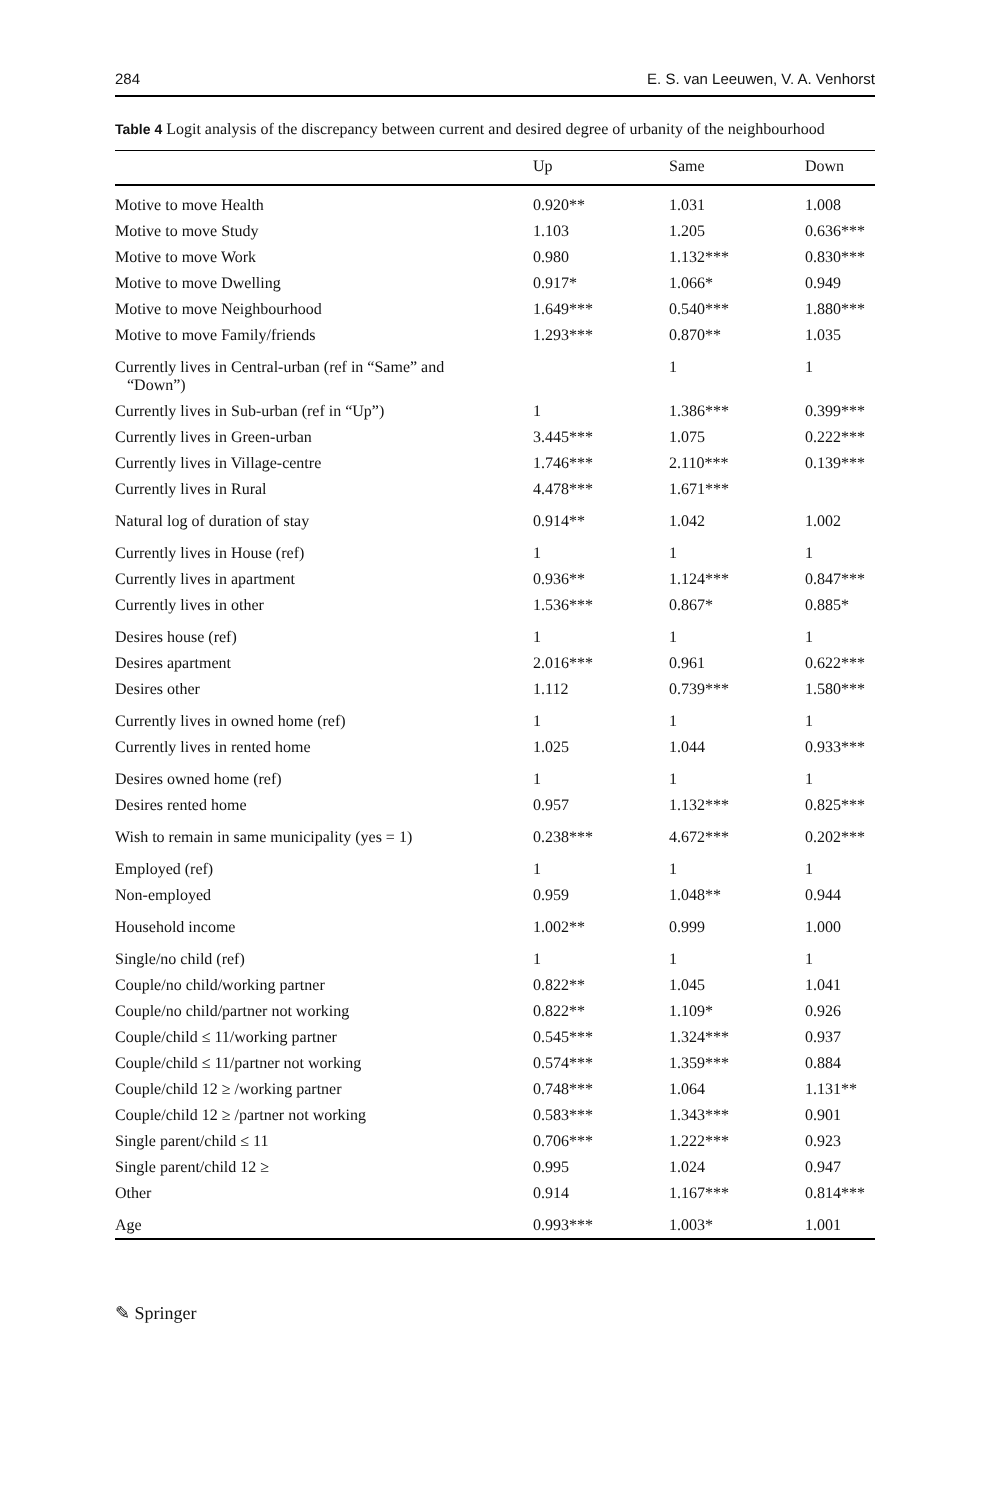284 E. S. van Leeuwen, V. A. Venhorst
Table 4 Logit analysis of the discrepancy between current and desired degree of urbanity of the neighbourhood
| | Up | Same | Down |
| --- | --- | --- | --- |
| Motive to move Health | 0.920** | 1.031 | 1.008 |
| Motive to move Study | 1.103 | 1.205 | 0.636*** |
| Motive to move Work | 0.980 | 1.132*** | 0.830*** |
| Motive to move Dwelling | 0.917* | 1.066* | 0.949 |
| Motive to move Neighbourhood | 1.649*** | 0.540*** | 1.880*** |
| Motive to move Family/friends | 1.293*** | 0.870** | 1.035 |
| Currently lives in Central-urban (ref in “Same” and “Down”) | | 1 | 1 |
| Currently lives in Sub-urban (ref in “Up”) | 1 | 1.386*** | 0.399*** |
| Currently lives in Green-urban | 3.445*** | 1.075 | 0.222*** |
| Currently lives in Village-centre | 1.746*** | 2.110*** | 0.139*** |
| Currently lives in Rural | 4.478*** | 1.671*** | |
| Natural log of duration of stay | 0.914** | 1.042 | 1.002 |
| Currently lives in House (ref) | 1 | 1 | 1 |
| Currently lives in apartment | 0.936** | 1.124*** | 0.847*** |
| Currently lives in other | 1.536*** | 0.867* | 0.885* |
| Desires house (ref) | 1 | 1 | 1 |
| Desires apartment | 2.016*** | 0.961 | 0.622*** |
| Desires other | 1.112 | 0.739*** | 1.580*** |
| Currently lives in owned home (ref) | 1 | 1 | 1 |
| Currently lives in rented home | 1.025 | 1.044 | 0.933*** |
| Desires owned home (ref) | 1 | 1 | 1 |
| Desires rented home | 0.957 | 1.132*** | 0.825*** |
| Wish to remain in same municipality (yes = 1) | 0.238*** | 4.672*** | 0.202*** |
| Employed (ref) | 1 | 1 | 1 |
| Non-employed | 0.959 | 1.048** | 0.944 |
| Household income | 1.002** | 0.999 | 1.000 |
| Single/no child (ref) | 1 | 1 | 1 |
| Couple/no child/working partner | 0.822** | 1.045 | 1.041 |
| Couple/no child/partner not working | 0.822** | 1.109* | 0.926 |
| Couple/child ≤ 11/working partner | 0.545*** | 1.324*** | 0.937 |
| Couple/child ≤ 11/partner not working | 0.574*** | 1.359*** | 0.884 |
| Couple/child 12 ≥ /working partner | 0.748*** | 1.064 | 1.131** |
| Couple/child 12 ≥ /partner not working | 0.583*** | 1.343*** | 0.901 |
| Single parent/child ≤ 11 | 0.706*** | 1.222*** | 0.923 |
| Single parent/child 12 ≥ | 0.995 | 1.024 | 0.947 |
| Other | 0.914 | 1.167*** | 0.814*** |
| Age | 0.993*** | 1.003* | 1.001 |
✎ Springer